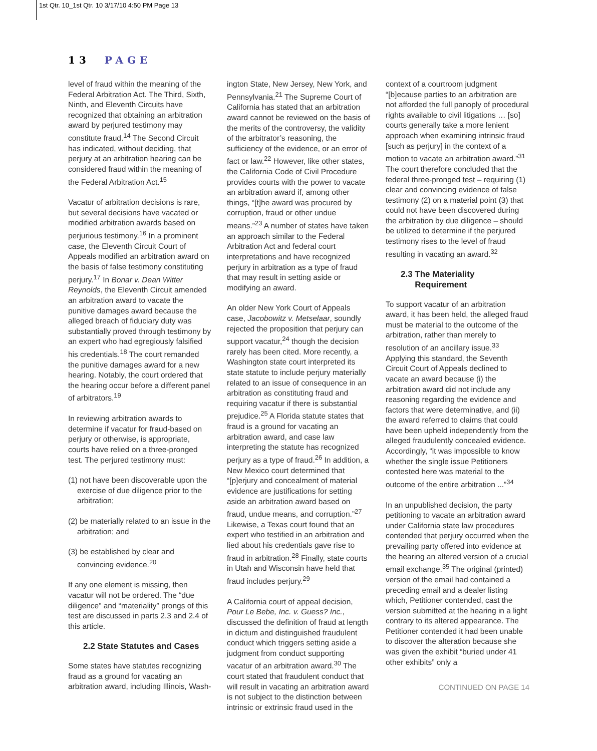1st Qtr. 10_1st Qtr. 10 3/17/10 4:50 PM Page 13
13 PAGE
level of fraud within the meaning of the Federal Arbitration Act. The Third, Sixth, Ninth, and Eleventh Circuits have recognized that obtaining an arbitration award by perjured testimony may constitute fraud.<sup>14</sup> The Second Circuit has indicated, without deciding, that perjury at an arbitration hearing can be considered fraud within the meaning of the Federal Arbitration Act.<sup>15</sup>
Vacatur of arbitration decisions is rare, but several decisions have vacated or modified arbitration awards based on perjurious testimony.<sup>16</sup> In a prominent case, the Eleventh Circuit Court of Appeals modified an arbitration award on the basis of false testimony constituting perjury.<sup>17</sup> In Bonar v. Dean Witter Reynolds, the Eleventh Circuit amended an arbitration award to vacate the punitive damages award because the alleged breach of fiduciary duty was substantially proved through testimony by an expert who had egregiously falsified his credentials.<sup>18</sup> The court remanded the punitive damages award for a new hearing. Notably, the court ordered that the hearing occur before a different panel of arbitrators.<sup>19</sup>
In reviewing arbitration awards to determine if vacatur for fraud-based on perjury or otherwise, is appropriate, courts have relied on a three-pronged test. The perjured testimony must:
(1) not have been discoverable upon the exercise of due diligence prior to the arbitration;
(2) be materially related to an issue in the arbitration; and
(3) be established by clear and convincing evidence.<sup>20</sup>
If any one element is missing, then vacatur will not be ordered. The “due diligence” and “materiality” prongs of this test are discussed in parts 2.3 and 2.4 of this article.
2.2 State Statutes and Cases
Some states have statutes recognizing fraud as a ground for vacating an arbitration award, including Illinois, Wash-
ington State, New Jersey, New York, and Pennsylvania.<sup>21</sup> The Supreme Court of California has stated that an arbitration award cannot be reviewed on the basis of the merits of the controversy, the validity of the arbitrator’s reasoning, the sufficiency of the evidence, or an error of fact or law.<sup>22</sup> However, like other states, the California Code of Civil Procedure provides courts with the power to vacate an arbitration award if, among other things, “[t]he award was procured by corruption, fraud or other undue means.”<sup>23</sup> A number of states have taken an approach similar to the Federal Arbitration Act and federal court interpretations and have recognized perjury in arbitration as a type of fraud that may result in setting aside or modifying an award.
An older New York Court of Appeals case, Jacobowitz v. Metselaar, soundly rejected the proposition that perjury can support vacatur,<sup>24</sup> though the decision rarely has been cited. More recently, a Washington state court interpreted its state statute to include perjury materially related to an issue of consequence in an arbitration as constituting fraud and requiring vacatur if there is substantial prejudice.<sup>25</sup> A Florida statute states that fraud is a ground for vacating an arbitration award, and case law interpreting the statute has recognized perjury as a type of fraud.<sup>26</sup> In addition, a New Mexico court determined that “[p]erjury and concealment of material evidence are justifications for setting aside an arbitration award based on fraud, undue means, and corruption.”<sup>27</sup> Likewise, a Texas court found that an expert who testified in an arbitration and lied about his credentials gave rise to fraud in arbitration.<sup>28</sup> Finally, state courts in Utah and Wisconsin have held that fraud includes perjury.<sup>29</sup>
A California court of appeal decision, Pour Le Bebe, Inc. v. Guess? Inc., discussed the definition of fraud at length in dictum and distinguished fraudulent conduct which triggers setting aside a judgment from conduct supporting vacatur of an arbitration award.<sup>30</sup> The court stated that fraudulent conduct that will result in vacating an arbitration award is not subject to the distinction between intrinsic or extrinsic fraud used in the
context of a courtroom judgment “[b]ecause parties to an arbitration are not afforded the full panoply of procedural rights available to civil litigations … [so] courts generally take a more lenient approach when examining intrinsic fraud [such as perjury] in the context of a motion to vacate an arbitration award.”<sup>31</sup> The court therefore concluded that the federal three-pronged test – requiring (1) clear and convincing evidence of false testimony (2) on a material point (3) that could not have been discovered during the arbitration by due diligence – should be utilized to determine if the perjured testimony rises to the level of fraud resulting in vacating an award.<sup>32</sup>
2.3 The Materiality
Requirement
To support vacatur of an arbitration award, it has been held, the alleged fraud must be material to the outcome of the arbitration, rather than merely to resolution of an ancillary issue.<sup>33</sup> Applying this standard, the Seventh Circuit Court of Appeals declined to vacate an award because (i) the arbitration award did not include any reasoning regarding the evidence and factors that were determinative, and (ii) the award referred to claims that could have been upheld independently from the alleged fraudulently concealed evidence. Accordingly, “it was impossible to know whether the single issue Petitioners contested here was material to the outcome of the entire arbitration ...”<sup>34</sup>
In an unpublished decision, the party petitioning to vacate an arbitration award under California state law procedures contended that perjury occurred when the prevailing party offered into evidence at the hearing an altered version of a crucial email exchange.<sup>35</sup> The original (printed) version of the email had contained a preceding email and a dealer listing which, Petitioner contended, cast the version submitted at the hearing in a light contrary to its altered appearance. The Petitioner contended it had been unable to discover the alteration because she was given the exhibit “buried under 41 other exhibits” only a
CONTINUED ON PAGE 14